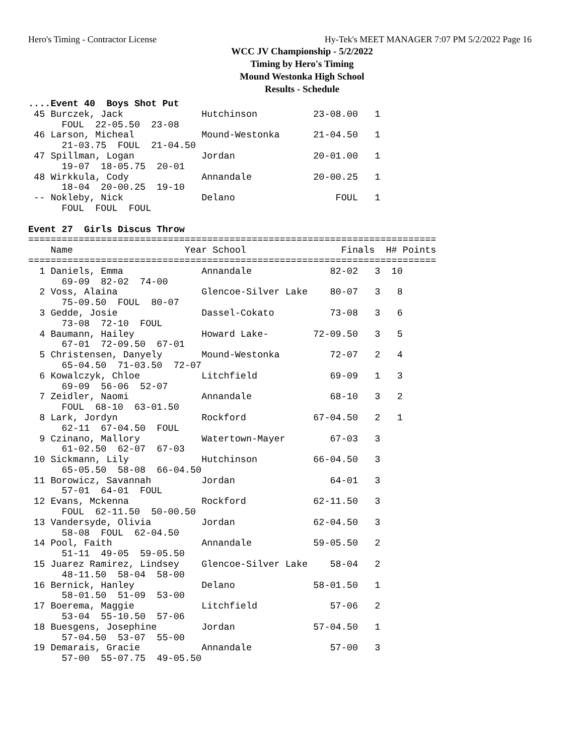Hero's Timing - Contractor License Hy-Tek's MEET MANAGER 7:07 PM 5/2/2022 Page 16
WCC JV Championship - 5/2/2022
Timing by Hero's Timing
Mound Westonka High School
Results - Schedule
....Event 40  Boys Shot Put
 45 Burczek, Jack              Hutchinson          23-08.00   1
      FOUL  22-05.50  23-08
 46 Larson, Micheal            Mound-Westonka      21-04.50   1
      21-03.75  FOUL  21-04.50
 47 Spillman, Logan            Jordan              20-01.00   1
      19-07  18-05.75  20-01
 48 Wirkkula, Cody             Annandale           20-00.25   1
      18-04  20-00.25  19-10
 -- Nokleby, Nick              Delano                  FOUL   1
      FOUL  FOUL  FOUL

Event 27  Girls Discus Throw
=========================================================================
    Name                    Year School                 Finals  H# Points
=========================================================================
  1 Daniels, Emma              Annandale              82-02   3  10
      69-09  82-02  74-00
  2 Voss, Alaina               Glencoe-Silver Lake    80-07   3   8
      75-09.50  FOUL  80-07
  3 Gedde, Josie               Dassel-Cokato          73-08   3   6
      73-08  72-10  FOUL
  4 Baumann, Hailey            Howard Lake-        72-09.50   3   5
      67-01  72-09.50  67-01
  5 Christensen, Danyely       Mound-Westonka         72-07   2   4
      65-04.50  71-03.50  72-07
  6 Kowalczyk, Chloe           Litchfield             69-09   1   3
      69-09  56-06  52-07
  7 Zeidler, Naomi             Annandale              68-10   3   2
      FOUL  68-10  63-01.50
  8 Lark, Jordyn               Rockford            67-04.50   2   1
      62-11  67-04.50  FOUL
  9 Czinano, Mallory           Watertown-Mayer        67-03   3
      61-02.50  62-07  67-03
 10 Sickmann, Lily             Hutchinson          66-04.50   3
      65-05.50  58-08  66-04.50
 11 Borowicz, Savannah         Jordan                 64-01   3
      57-01  64-01  FOUL
 12 Evans, Mckenna             Rockford            62-11.50   3
      FOUL  62-11.50  50-00.50
 13 Vandersyde, Olivia         Jordan              62-04.50   3
      58-08  FOUL  62-04.50
 14 Pool, Faith                Annandale           59-05.50   2
      51-11  49-05  59-05.50
 15 Juarez Ramirez, Lindsey    Glencoe-Silver Lake    58-04   2
      48-11.50  58-04  58-00
 16 Bernick, Hanley            Delano              58-01.50   1
      58-01.50  51-09  53-00
 17 Boerema, Maggie            Litchfield             57-06   2
      53-04  55-10.50  57-06
 18 Buesgens, Josephine        Jordan              57-04.50   1
      57-04.50  53-07  55-00
 19 Demarais, Gracie           Annandale              57-00   3
      57-00  55-07.75  49-05.50